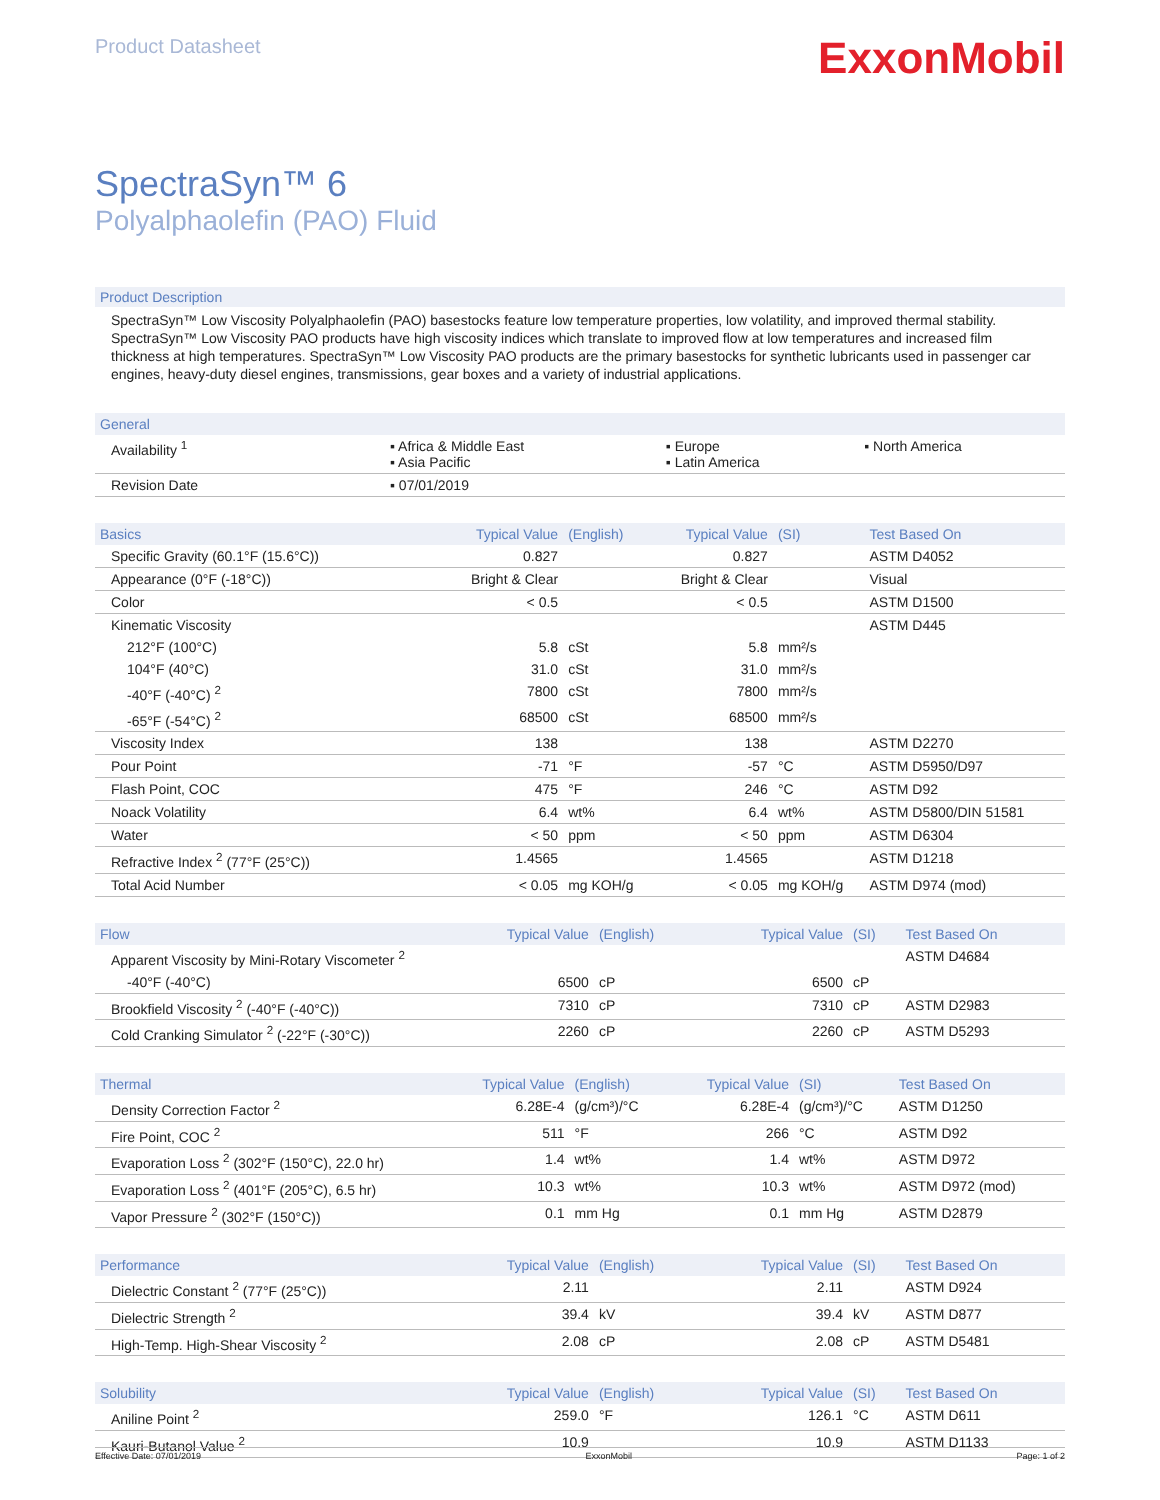Product Datasheet
ExxonMobil
SpectraSyn™ 6
Polyalphaolefin (PAO) Fluid
Product Description
SpectraSyn™ Low Viscosity Polyalphaolefin (PAO) basestocks feature low temperature properties, low volatility, and improved thermal stability. SpectraSyn™ Low Viscosity PAO products have high viscosity indices which translate to improved flow at low temperatures and increased film thickness at high temperatures. SpectraSyn™ Low Viscosity PAO products are the primary basestocks for synthetic lubricants used in passenger car engines, heavy-duty diesel engines, transmissions, gear boxes and a variety of industrial applications.
| General | | | |
| --- | --- | --- | --- |
| Availability <sup>1</sup> | ▪ Africa & Middle East ▪ Asia Pacific | ▪ Europe ▪ Latin America | ▪ North America |
| Revision Date | ▪ 07/01/2019 | | |
| Basics | Typical Value | (English) | Typical Value | (SI) | Test Based On |
| --- | --- | --- | --- | --- | --- |
| Specific Gravity (60.1°F (15.6°C)) | 0.827 | | 0.827 | | ASTM D4052 |
| Appearance (0°F (-18°C)) | Bright & Clear | | Bright & Clear | | Visual |
| Color | < 0.5 | | < 0.5 | | ASTM D1500 |
| Kinematic Viscosity | | | | | ASTM D445 |
| 212°F (100°C) | 5.8 | cSt | 5.8 | mm²/s | |
| 104°F (40°C) | 31.0 | cSt | 31.0 | mm²/s | |
| -40°F (-40°C) <sup>2</sup> | 7800 | cSt | 7800 | mm²/s | |
| -65°F (-54°C) <sup>2</sup> | 68500 | cSt | 68500 | mm²/s | |
| Viscosity Index | 138 | | 138 | | ASTM D2270 |
| Pour Point | -71 | °F | -57 | °C | ASTM D5950/D97 |
| Flash Point, COC | 475 | °F | 246 | °C | ASTM D92 |
| Noack Volatility | 6.4 | wt% | 6.4 | wt% | ASTM D5800/DIN 51581 |
| Water | < 50 | ppm | < 50 | ppm | ASTM D6304 |
| Refractive Index <sup>2</sup> (77°F (25°C)) | 1.4565 | | 1.4565 | | ASTM D1218 |
| Total Acid Number | < 0.05 | mg KOH/g | < 0.05 | mg KOH/g | ASTM D974 (mod) |
| Flow | Typical Value | (English) | Typical Value | (SI) | Test Based On |
| --- | --- | --- | --- | --- | --- |
| Apparent Viscosity by Mini-Rotary Viscometer <sup>2</sup> | | | | | ASTM D4684 |
| -40°F (-40°C) | 6500 | cP | 6500 | cP | |
| Brookfield Viscosity <sup>2</sup> (-40°F (-40°C)) | 7310 | cP | 7310 | cP | ASTM D2983 |
| Cold Cranking Simulator <sup>2</sup> (-22°F (-30°C)) | 2260 | cP | 2260 | cP | ASTM D5293 |
| Thermal | Typical Value | (English) | Typical Value | (SI) | Test Based On |
| --- | --- | --- | --- | --- | --- |
| Density Correction Factor <sup>2</sup> | 6.28E-4 | (g/cm³)/°C | 6.28E-4 | (g/cm³)/°C | ASTM D1250 |
| Fire Point, COC <sup>2</sup> | 511 | °F | 266 | °C | ASTM D92 |
| Evaporation Loss <sup>2</sup> (302°F (150°C), 22.0 hr) | 1.4 | wt% | 1.4 | wt% | ASTM D972 |
| Evaporation Loss <sup>2</sup> (401°F (205°C), 6.5 hr) | 10.3 | wt% | 10.3 | wt% | ASTM D972 (mod) |
| Vapor Pressure <sup>2</sup> (302°F (150°C)) | 0.1 | mm Hg | 0.1 | mm Hg | ASTM D2879 |
| Performance | Typical Value | (English) | Typical Value | (SI) | Test Based On |
| --- | --- | --- | --- | --- | --- |
| Dielectric Constant <sup>2</sup> (77°F (25°C)) | 2.11 | | 2.11 | | ASTM D924 |
| Dielectric Strength <sup>2</sup> | 39.4 | kV | 39.4 | kV | ASTM D877 |
| High-Temp. High-Shear Viscosity <sup>2</sup> | 2.08 | cP | 2.08 | cP | ASTM D5481 |
| Solubility | Typical Value | (English) | Typical Value | (SI) | Test Based On |
| --- | --- | --- | --- | --- | --- |
| Aniline Point <sup>2</sup> | 259.0 | °F | 126.1 | °C | ASTM D611 |
| Kauri-Butanol Value <sup>2</sup> | 10.9 | | 10.9 | | ASTM D1133 |
Effective Date: 07/01/2019 ExxonMobil Page: 1 of 2